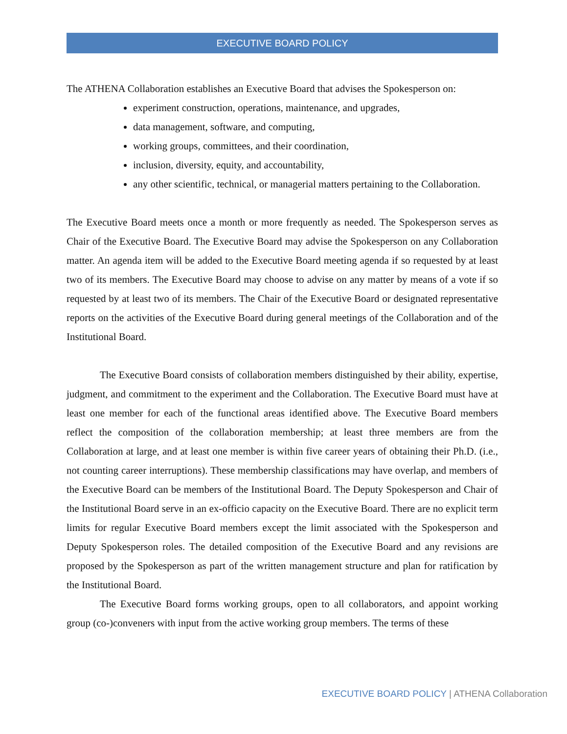EXECUTIVE BOARD POLICY
The ATHENA Collaboration establishes an Executive Board that advises the Spokesperson on:
experiment construction, operations, maintenance, and upgrades,
data management, software, and computing,
working groups, committees, and their coordination,
inclusion, diversity, equity, and accountability,
any other scientific, technical, or managerial matters pertaining to the Collaboration.
The Executive Board meets once a month or more frequently as needed. The Spokesperson serves as Chair of the Executive Board. The Executive Board may advise the Spokesperson on any Collaboration matter. An agenda item will be added to the Executive Board meeting agenda if so requested by at least two of its members. The Executive Board may choose to advise on any matter by means of a vote if so requested by at least two of its members. The Chair of the Executive Board or designated representative reports on the activities of the Executive Board during general meetings of the Collaboration and of the Institutional Board.
The Executive Board consists of collaboration members distinguished by their ability, expertise, judgment, and commitment to the experiment and the Collaboration. The Executive Board must have at least one member for each of the functional areas identified above. The Executive Board members reflect the composition of the collaboration membership; at least three members are from the Collaboration at large, and at least one member is within five career years of obtaining their Ph.D. (i.e., not counting career interruptions). These membership classifications may have overlap, and members of the Executive Board can be members of the Institutional Board. The Deputy Spokesperson and Chair of the Institutional Board serve in an ex-officio capacity on the Executive Board. There are no explicit term limits for regular Executive Board members except the limit associated with the Spokesperson and Deputy Spokesperson roles. The detailed composition of the Executive Board and any revisions are proposed by the Spokesperson as part of the written management structure and plan for ratification by the Institutional Board.
The Executive Board forms working groups, open to all collaborators, and appoint working group (co-)conveners with input from the active working group members. The terms of these
EXECUTIVE BOARD POLICY | ATHENA Collaboration